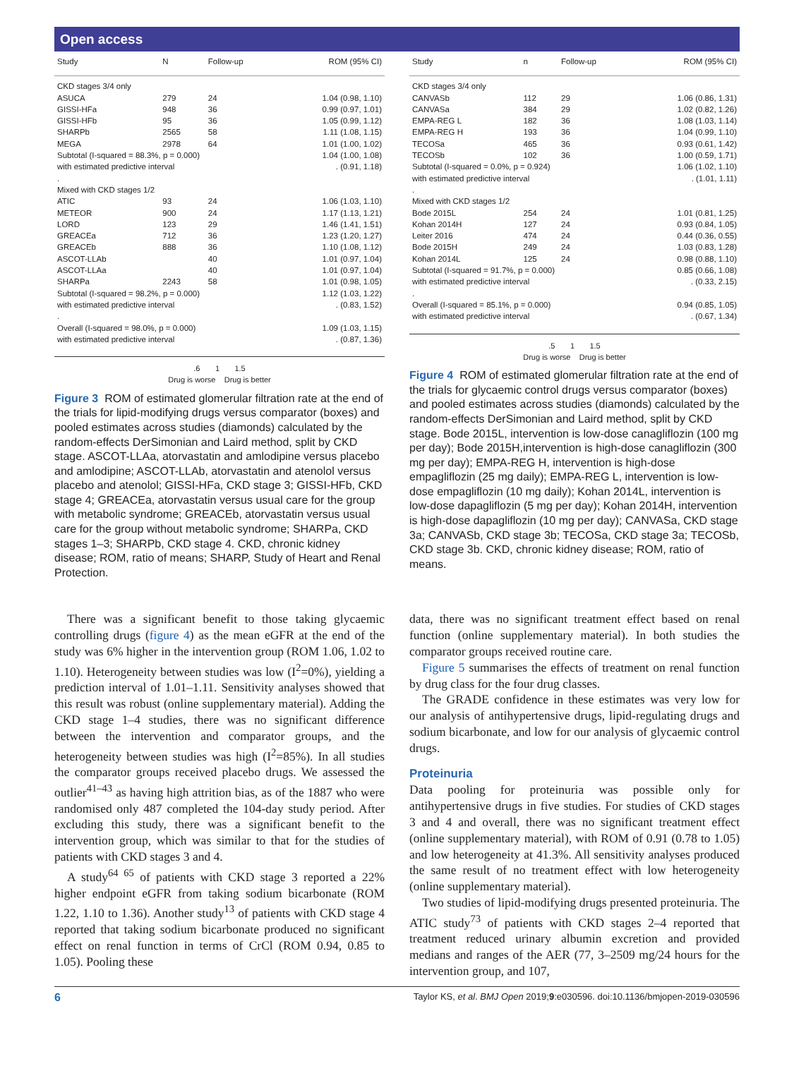Open access
| Study | N | Follow-up | ROM (95% CI) |
| --- | --- | --- | --- |
| CKD stages 3/4 only | | | |
| ASUCA | 279 | 24 | 1.04 (0.98, 1.10) |
| GISSI-HFa | 948 | 36 | 0.99 (0.97, 1.01) |
| GISSI-HFb | 95 | 36 | 1.05 (0.99, 1.12) |
| SHARPb | 2565 | 58 | 1.11 (1.08, 1.15) |
| MEGA | 2978 | 64 | 1.01 (1.00, 1.02) |
| Subtotal (I-squared = 88.3%, p = 0.000) | | | 1.04 (1.00, 1.08) |
| with estimated predictive interval | | | . (0.91, 1.18) |
| . | | | |
| Mixed with CKD stages 1/2 | | | |
| ATIC | 93 | 24 | 1.06 (1.03, 1.10) |
| METEOR | 900 | 24 | 1.17 (1.13, 1.21) |
| LORD | 123 | 29 | 1.46 (1.41, 1.51) |
| GREACEa | 712 | 36 | 1.23 (1.20, 1.27) |
| GREACEb | 888 | 36 | 1.10 (1.08, 1.12) |
| ASCOT-LLAb | | 40 | 1.01 (0.97, 1.04) |
| ASCOT-LLAa | | 40 | 1.01 (0.97, 1.04) |
| SHARPa | 2243 | 58 | 1.01 (0.98, 1.05) |
| Subtotal (I-squared = 98.2%, p = 0.000) | | | 1.12 (1.03, 1.22) |
| with estimated predictive interval | | | . (0.83, 1.52) |
| . | | | |
| Overall (I-squared = 98.0%, p = 0.000) | | | 1.09 (1.03, 1.15) |
| with estimated predictive interval | | | . (0.87, 1.36) |
.6 1 1.5
Drug is worse Drug is better
Figure 3 ROM of estimated glomerular filtration rate at the end of the trials for lipid-modifying drugs versus comparator (boxes) and pooled estimates across studies (diamonds) calculated by the random-effects DerSimonian and Laird method, split by CKD stage. ASCOT-LLAa, atorvastatin and amlodipine versus placebo and amlodipine; ASCOT-LLAb, atorvastatin and atenolol versus placebo and atenolol; GISSI-HFa, CKD stage 3; GISSI-HFb, CKD stage 4; GREACEa, atorvastatin versus usual care for the group with metabolic syndrome; GREACEb, atorvastatin versus usual care for the group without metabolic syndrome; SHARPa, CKD stages 1–3; SHARPb, CKD stage 4. CKD, chronic kidney disease; ROM, ratio of means; SHARP, Study of Heart and Renal Protection.
There was a significant benefit to those taking glycaemic controlling drugs (figure 4) as the mean eGFR at the end of the study was 6% higher in the intervention group (ROM 1.06, 1.02 to 1.10). Heterogeneity between studies was low (I<sup>2</sup>=0%), yielding a prediction interval of 1.01–1.11. Sensitivity analyses showed that this result was robust (online supplementary material). Adding the CKD stage 1–4 studies, there was no significant difference between the intervention and comparator groups, and the heterogeneity between studies was high (I<sup>2</sup>=85%). In all studies the comparator groups received placebo drugs. We assessed the outlier<sup>41–43</sup> as having high attrition bias, as of the 1887 who were randomised only 487 completed the 104-day study period. After excluding this study, there was a significant benefit to the intervention group, which was similar to that for the studies of patients with CKD stages 3 and 4.
A study<sup>64 65</sup> of patients with CKD stage 3 reported a 22% higher endpoint eGFR from taking sodium bicarbonate (ROM 1.22, 1.10 to 1.36). Another study<sup>13</sup> of patients with CKD stage 4 reported that taking sodium bicarbonate produced no significant effect on renal function in terms of CrCl (ROM 0.94, 0.85 to 1.05). Pooling these
| Study | n | Follow-up | ROM (95% CI) |
| --- | --- | --- | --- |
| CKD stages 3/4 only | | | |
| CANVASb | 112 | 29 | 1.06 (0.86, 1.31) |
| CANVASa | 384 | 29 | 1.02 (0.82, 1.26) |
| EMPA-REG L | 182 | 36 | 1.08 (1.03, 1.14) |
| EMPA-REG H | 193 | 36 | 1.04 (0.99, 1.10) |
| TECOSa | 465 | 36 | 0.93 (0.61, 1.42) |
| TECOSb | 102 | 36 | 1.00 (0.59, 1.71) |
| Subtotal (I-squared = 0.0%, p = 0.924) | | | 1.06 (1.02, 1.10) |
| with estimated predictive interval | | | . (1.01, 1.11) |
| . | | | |
| Mixed with CKD stages 1/2 | | | |
| Bode 2015L | 254 | 24 | 1.01 (0.81, 1.25) |
| Kohan 2014H | 127 | 24 | 0.93 (0.84, 1.05) |
| Leiter 2016 | 474 | 24 | 0.44 (0.36, 0.55) |
| Bode 2015H | 249 | 24 | 1.03 (0.83, 1.28) |
| Kohan 2014L | 125 | 24 | 0.98 (0.88, 1.10) |
| Subtotal (I-squared = 91.7%, p = 0.000) | | | 0.85 (0.66, 1.08) |
| with estimated predictive interval | | | . (0.33, 2.15) |
| . | | | |
| Overall (I-squared = 85.1%, p = 0.000) | | | 0.94 (0.85, 1.05) |
| with estimated predictive interval | | | . (0.67, 1.34) |
.5 1 1.5
Drug is worse Drug is better
Figure 4 ROM of estimated glomerular filtration rate at the end of the trials for glycaemic control drugs versus comparator (boxes) and pooled estimates across studies (diamonds) calculated by the random-effects DerSimonian and Laird method, split by CKD stage. Bode 2015L, intervention is low-dose canagliflozin (100 mg per day); Bode 2015H,intervention is high-dose canagliflozin (300 mg per day); EMPA-REG H, intervention is high-dose empagliflozin (25 mg daily); EMPA-REG L, intervention is low-dose empagliflozin (10 mg daily); Kohan 2014L, intervention is low-dose dapagliflozin (5 mg per day); Kohan 2014H, intervention is high-dose dapagliflozin (10 mg per day); CANVASa, CKD stage 3a; CANVASb, CKD stage 3b; TECOSa, CKD stage 3a; TECOSb, CKD stage 3b. CKD, chronic kidney disease; ROM, ratio of means.
data, there was no significant treatment effect based on renal function (online supplementary material). In both studies the comparator groups received routine care.
Figure 5 summarises the effects of treatment on renal function by drug class for the four drug classes.
The GRADE confidence in these estimates was very low for our analysis of antihypertensive drugs, lipid-regulating drugs and sodium bicarbonate, and low for our analysis of glycaemic control drugs.
Proteinuria
Data pooling for proteinuria was possible only for antihypertensive drugs in five studies. For studies of CKD stages 3 and 4 and overall, there was no significant treatment effect (online supplementary material), with ROM of 0.91 (0.78 to 1.05) and low heterogeneity at 41.3%. All sensitivity analyses produced the same result of no treatment effect with low heterogeneity (online supplementary material).
Two studies of lipid-modifying drugs presented proteinuria. The ATIC study<sup>73</sup> of patients with CKD stages 2–4 reported that treatment reduced urinary albumin excretion and provided medians and ranges of the AER (77, 3–2509 mg/24 hours for the intervention group, and 107,
6 Taylor KS, et al. BMJ Open 2019;9:e030596. doi:10.1136/bmjopen-2019-030596